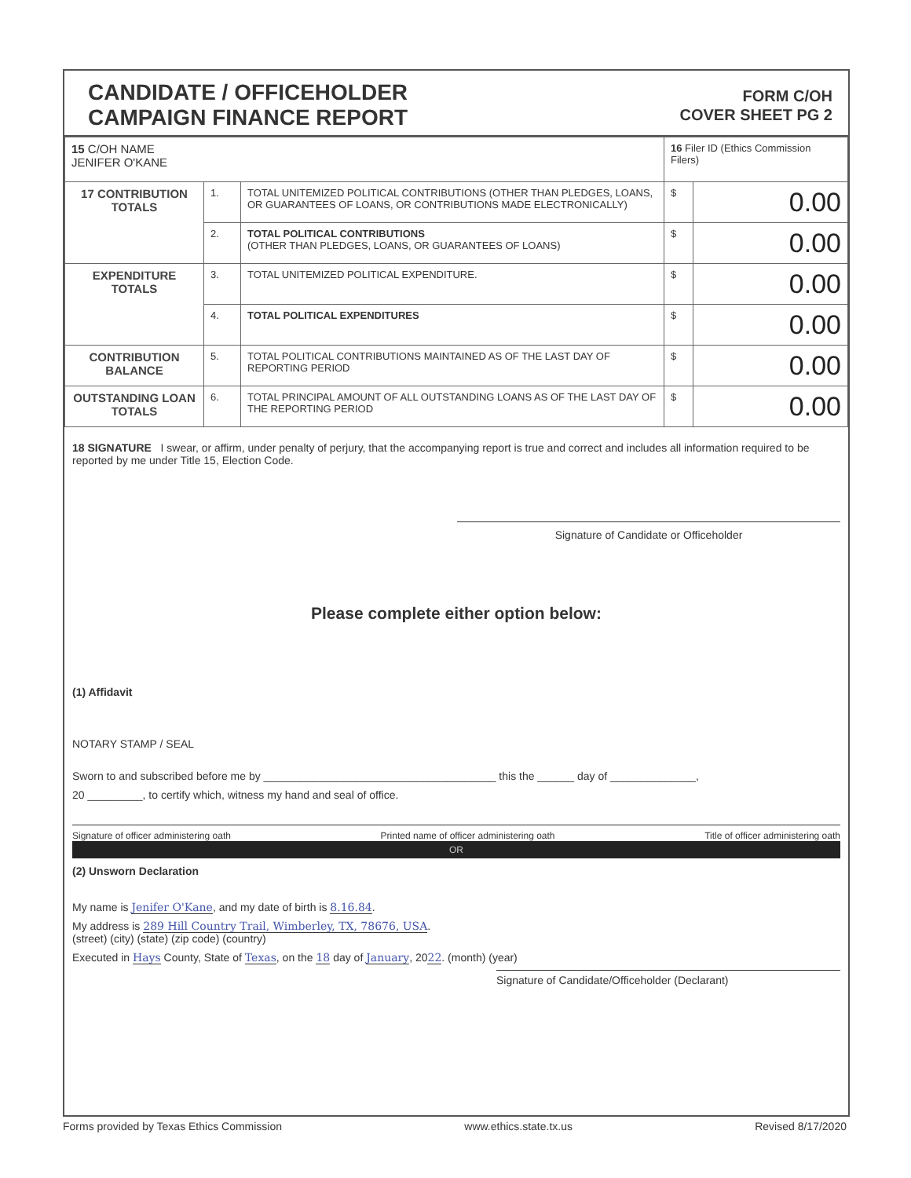CANDIDATE / OFFICEHOLDER
CAMPAIGN FINANCE REPORT
FORM C/OH
COVER SHEET PG 2
| 15 C/OH NAME JENIFER O'KANE | | | 16 Filer ID (Ethics Commission Filers) | |
| 17 CONTRIBUTION TOTALS | 1. | TOTAL UNITEMIZED POLITICAL CONTRIBUTIONS (OTHER THAN PLEDGES, LOANS, OR GUARANTEES OF LOANS, OR CONTRIBUTIONS MADE ELECTRONICALLY) | $ | 0.00 |
| | 2. | TOTAL POLITICAL CONTRIBUTIONS (OTHER THAN PLEDGES, LOANS, OR GUARANTEES OF LOANS) | $ | 0.00 |
| EXPENDITURE TOTALS | 3. | TOTAL UNITEMIZED POLITICAL EXPENDITURE. | $ | 0.00 |
| | 4. | TOTAL POLITICAL EXPENDITURES | $ | 0.00 |
| CONTRIBUTION BALANCE | 5. | TOTAL POLITICAL CONTRIBUTIONS MAINTAINED AS OF THE LAST DAY OF REPORTING PERIOD | $ | 0.00 |
| OUTSTANDING LOAN TOTALS | 6. | TOTAL PRINCIPAL AMOUNT OF ALL OUTSTANDING LOANS AS OF THE LAST DAY OF THE REPORTING PERIOD | $ | 0.00 |
18 SIGNATURE I swear, or affirm, under penalty of perjury, that the accompanying report is true and correct and includes all information required to be reported by me under Title 15, Election Code.
Signature of Candidate or Officeholder
Please complete either option below:
(1) Affidavit
NOTARY STAMP / SEAL
Sworn to and subscribed before me by ______________________________________ this the ______ day of ______________,
20 _________, to certify which, witness my hand and seal of office.
Signature of officer administering oath Printed name of officer administering oath Title of officer administering oath
OR
(2) Unsworn Declaration
My name is Jenifer O'Kane, and my date of birth is 8.16.84.
My address is 289 Hill Country Trail, Wimberley, TX, 78676, USA.
(street) (city) (state) (zip code) (country)
Executed in Hays County, State of Texas, on the 18 day of January, 2022. (month) (year)
Signature of Candidate/Officeholder (Declarant)
Forms provided by Texas Ethics Commission www.ethics.state.tx.us Revised 8/17/2020